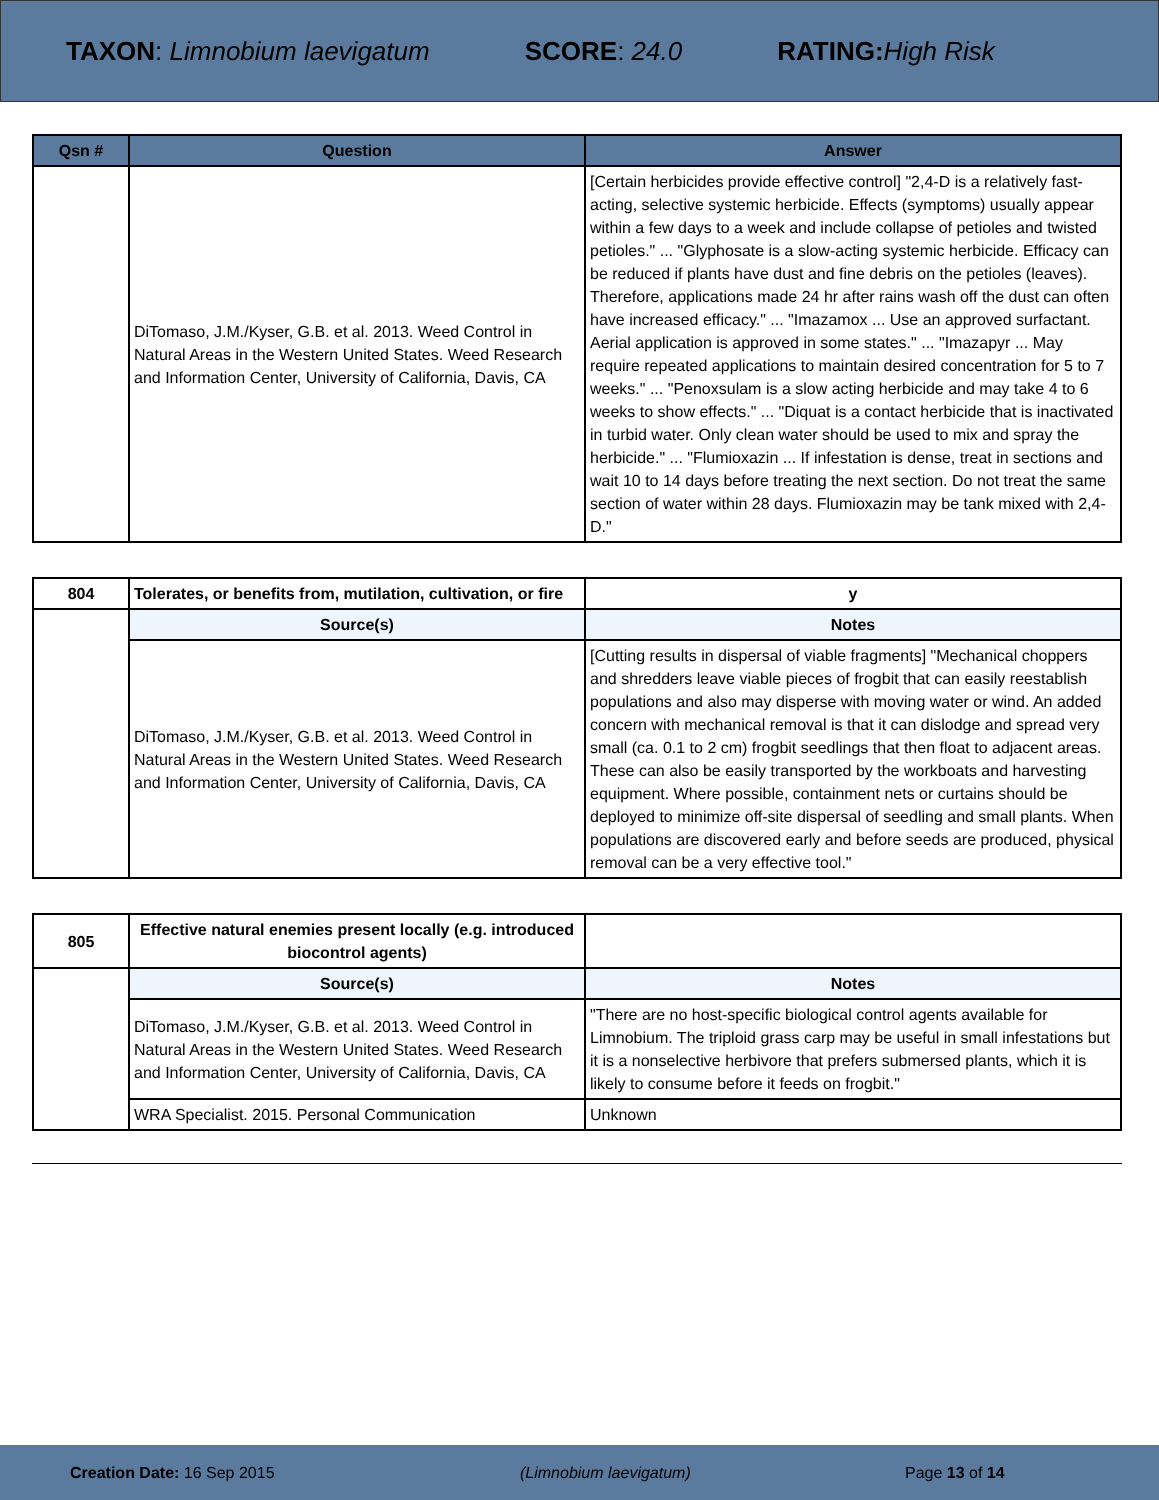TAXON: Limnobium laevigatum SCORE: 24.0 RATING: High Risk
| Qsn # | Question | Answer |
| --- | --- | --- |
| | DiTomaso, J.M./Kyser, G.B. et al. 2013. Weed Control in Natural Areas in the Western United States. Weed Research and Information Center, University of California, Davis, CA | [Certain herbicides provide effective control] "2,4-D is a relatively fast-acting, selective systemic herbicide. Effects (symptoms) usually appear within a few days to a week and include collapse of petioles and twisted petioles." ... "Glyphosate is a slow-acting systemic herbicide. Efficacy can be reduced if plants have dust and fine debris on the petioles (leaves). Therefore, applications made 24 hr after rains wash off the dust can often have increased efficacy." ... "Imazamox ... Use an approved surfactant. Aerial application is approved in some states." ... "Imazapyr ... May require repeated applications to maintain desired concentration for 5 to 7 weeks." ... "Penoxsulam is a slow acting herbicide and may take 4 to 6 weeks to show effects." ... "Diquat is a contact herbicide that is inactivated in turbid water. Only clean water should be used to mix and spray the herbicide." ... "Flumioxazin ... If infestation is dense, treat in sections and wait 10 to 14 days before treating the next section. Do not treat the same section of water within 28 days. Flumioxazin may be tank mixed with 2,4-D." |
| 804 | Tolerates, or benefits from, mutilation, cultivation, or fire | y |
| | Source(s) | Notes |
| | DiTomaso, J.M./Kyser, G.B. et al. 2013. Weed Control in Natural Areas in the Western United States. Weed Research and Information Center, University of California, Davis, CA | [Cutting results in dispersal of viable fragments] "Mechanical choppers and shredders leave viable pieces of frogbit that can easily reestablish populations and also may disperse with moving water or wind. An added concern with mechanical removal is that it can dislodge and spread very small (ca. 0.1 to 2 cm) frogbit seedlings that then float to adjacent areas. These can also be easily transported by the workboats and harvesting equipment. Where possible, containment nets or curtains should be deployed to minimize off-site dispersal of seedling and small plants. When populations are discovered early and before seeds are produced, physical removal can be a very effective tool." |
| 805 | Effective natural enemies present locally (e.g. introduced biocontrol agents) | |
| | Source(s) | Notes |
| | DiTomaso, J.M./Kyser, G.B. et al. 2013. Weed Control in Natural Areas in the Western United States. Weed Research and Information Center, University of California, Davis, CA | "There are no host-specific biological control agents available for Limnobium. The triploid grass carp may be useful in small infestations but it is a nonselective herbivore that prefers submersed plants, which it is likely to consume before it feeds on frogbit." |
| | WRA Specialist. 2015. Personal Communication | Unknown |
Creation Date: 16 Sep 2015 (Limnobium laevigatum) Page 13 of 14